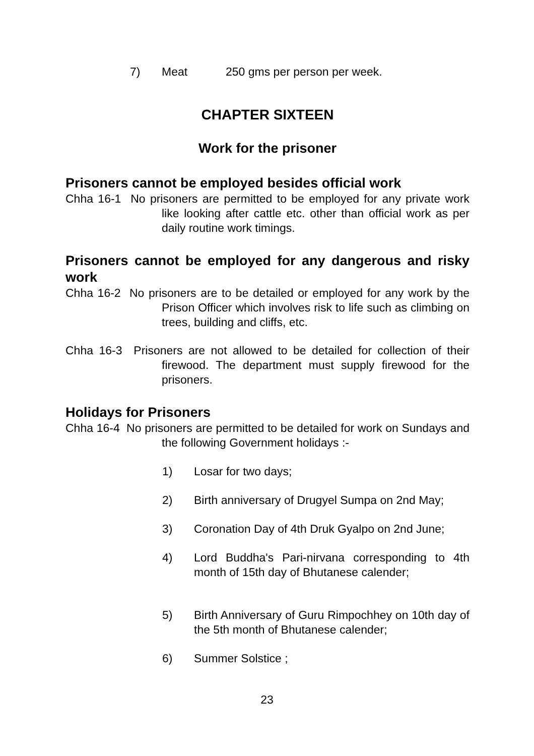7) Meat 250 gms per person per week.
CHAPTER SIXTEEN
Work for the prisoner
Prisoners cannot be employed besides official work
Chha 16-1 No prisoners are permitted to be employed for any private work like looking after cattle etc. other than official work as per daily routine work timings.
Prisoners cannot be employed for any dangerous and risky work
Chha 16-2 No prisoners are to be detailed or employed for any work by the Prison Officer which involves risk to life such as climbing on trees, building and cliffs, etc.
Chha 16-3 Prisoners are not allowed to be detailed for collection of their firewood. The department must supply firewood for the prisoners.
Holidays for Prisoners
Chha 16-4 No prisoners are permitted to be detailed for work on Sundays and the following Government holidays :-
1) Losar for two days;
2) Birth anniversary of Drugyel Sumpa on 2nd May;
3) Coronation Day of 4th Druk Gyalpo on 2nd June;
4) Lord Buddha's Pari-nirvana corresponding to 4th month of 15th day of Bhutanese calender;
5) Birth Anniversary of Guru Rimpochhey on 10th day of the 5th month of Bhutanese calender;
6) Summer Solstice ;
23